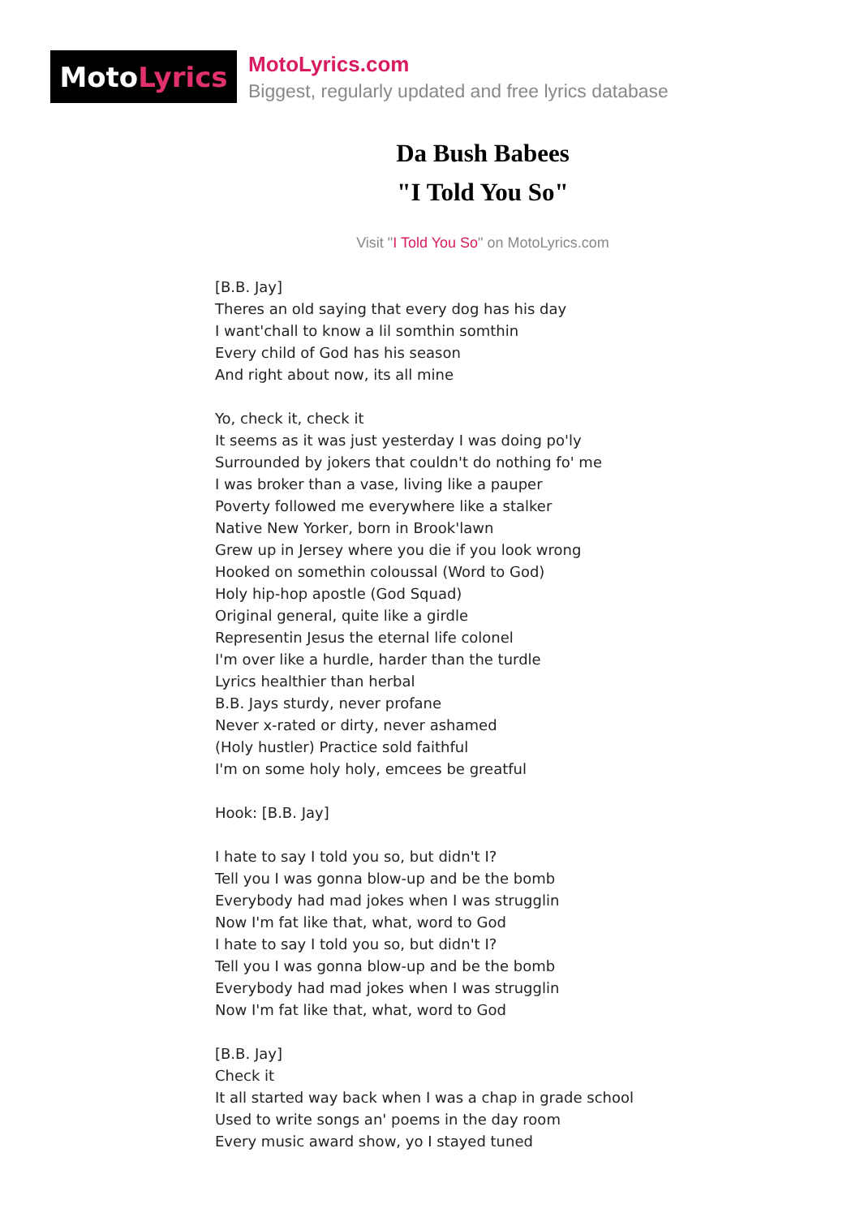Moto Lyrics
MotoLyrics.com
Biggest, regularly updated and free lyrics database
Da Bush Babees
"I Told You So"
Visit "I Told You So" on MotoLyrics.com
[B.B. Jay]
Theres an old saying that every dog has his day
I want'chall to know a lil somthin somthin
Every child of God has his season
And right about now, its all mine
Yo, check it, check it
It seems as it was just yesterday I was doing po'ly
Surrounded by jokers that couldn't do nothing fo' me
I was broker than a vase, living like a pauper
Poverty followed me everywhere like a stalker
Native New Yorker, born in Brook'lawn
Grew up in Jersey where you die if you look wrong
Hooked on somethin coloussal (Word to God)
Holy hip-hop apostle (God Squad)
Original general, quite like a girdle
Representin Jesus the eternal life colonel
I'm over like a hurdle, harder than the turdle
Lyrics healthier than herbal
B.B. Jays sturdy, never profane
Never x-rated or dirty, never ashamed
(Holy hustler) Practice sold faithful
I'm on some holy holy, emcees be greatful
Hook: [B.B. Jay]
I hate to say I told you so, but didn't I?
Tell you I was gonna blow-up and be the bomb
Everybody had mad jokes when I was strugglin
Now I'm fat like that, what, word to God
I hate to say I told you so, but didn't I?
Tell you I was gonna blow-up and be the bomb
Everybody had mad jokes when I was strugglin
Now I'm fat like that, what, word to God
[B.B. Jay]
Check it
It all started way back when I was a chap in grade school
Used to write songs an' poems in the day room
Every music award show, yo I stayed tuned